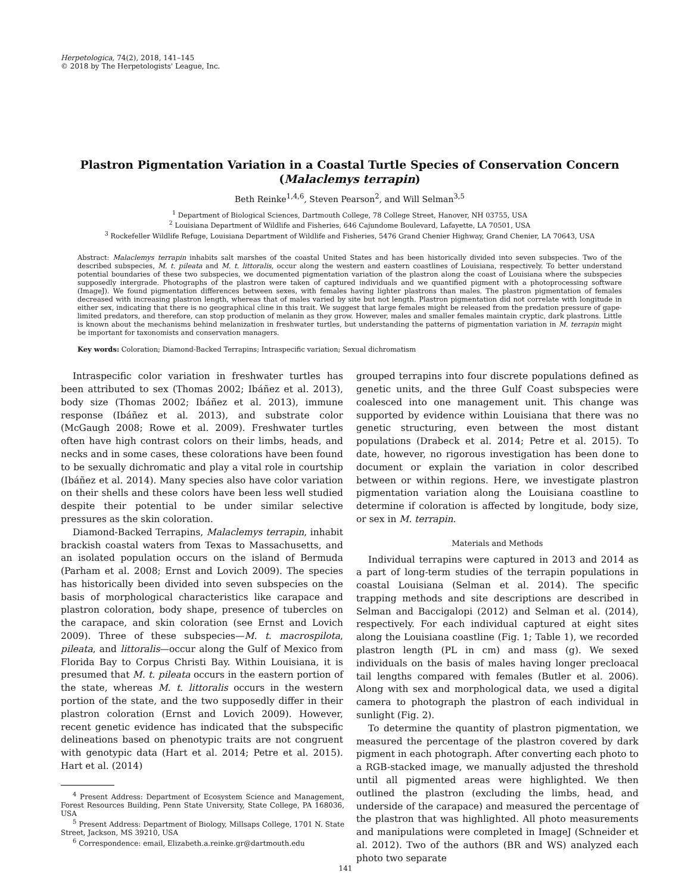Herpetologica, 74(2), 2018, 141–145
© 2018 by The Herpetologists' League, Inc.
Plastron Pigmentation Variation in a Coastal Turtle Species of Conservation Concern
(Malaclemys terrapin)
Beth Reinke<sup>1,4,6</sup>, Steven Pearson<sup>2</sup>, and Will Selman<sup>3,5</sup>
<sup>1</sup> Department of Biological Sciences, Dartmouth College, 78 College Street, Hanover, NH 03755, USA
<sup>2</sup> Louisiana Department of Wildlife and Fisheries, 646 Cajundome Boulevard, Lafayette, LA 70501, USA
<sup>3</sup> Rockefeller Wildlife Refuge, Louisiana Department of Wildlife and Fisheries, 5476 Grand Chenier Highway, Grand Chenier, LA 70643, USA
Abstract: Malaclemys terrapin inhabits salt marshes of the coastal United States and has been historically divided into seven subspecies. Two of the described subspecies, M. t. pileata and M. t. littoralis, occur along the western and eastern coastlines of Louisiana, respectively. To better understand potential boundaries of these two subspecies, we documented pigmentation variation of the plastron along the coast of Louisiana where the subspecies supposedly intergrade. Photographs of the plastron were taken of captured individuals and we quantified pigment with a photoprocessing software (ImageJ). We found pigmentation differences between sexes, with females having lighter plastrons than males. The plastron pigmentation of females decreased with increasing plastron length, whereas that of males varied by site but not length. Plastron pigmentation did not correlate with longitude in either sex, indicating that there is no geographical cline in this trait. We suggest that large females might be released from the predation pressure of gape-limited predators, and therefore, can stop production of melanin as they grow. However, males and smaller females maintain cryptic, dark plastrons. Little is known about the mechanisms behind melanization in freshwater turtles, but understanding the patterns of pigmentation variation in M. terrapin might be important for taxonomists and conservation managers.
Key words: Coloration; Diamond-Backed Terrapins; Intraspecific variation; Sexual dichromatism
Intraspecific color variation in freshwater turtles has been attributed to sex (Thomas 2002; Ibáñez et al. 2013), body size (Thomas 2002; Ibáñez et al. 2013), immune response (Ibáñez et al. 2013), and substrate color (McGaugh 2008; Rowe et al. 2009). Freshwater turtles often have high contrast colors on their limbs, heads, and necks and in some cases, these colorations have been found to be sexually dichromatic and play a vital role in courtship (Ibáñez et al. 2014). Many species also have color variation on their shells and these colors have been less well studied despite their potential to be under similar selective pressures as the skin coloration.
Diamond-Backed Terrapins, Malaclemys terrapin, inhabit brackish coastal waters from Texas to Massachusetts, and an isolated population occurs on the island of Bermuda (Parham et al. 2008; Ernst and Lovich 2009). The species has historically been divided into seven subspecies on the basis of morphological characteristics like carapace and plastron coloration, body shape, presence of tubercles on the carapace, and skin coloration (see Ernst and Lovich 2009). Three of these subspecies—M. t. macrospilota, pileata, and littoralis—occur along the Gulf of Mexico from Florida Bay to Corpus Christi Bay. Within Louisiana, it is presumed that M. t. pileata occurs in the eastern portion of the state, whereas M. t. littoralis occurs in the western portion of the state, and the two supposedly differ in their plastron coloration (Ernst and Lovich 2009). However, recent genetic evidence has indicated that the subspecific delineations based on phenotypic traits are not congruent with genotypic data (Hart et al. 2014; Petre et al. 2015). Hart et al. (2014)
<sup>4</sup> Present Address: Department of Ecosystem Science and Management, Forest Resources Building, Penn State University, State College, PA 168036, USA
<sup>5</sup> Present Address: Department of Biology, Millsaps College, 1701 N. State Street, Jackson, MS 39210, USA
<sup>6</sup> Correspondence: email, Elizabeth.a.reinke.gr@dartmouth.edu
grouped terrapins into four discrete populations defined as genetic units, and the three Gulf Coast subspecies were coalesced into one management unit. This change was supported by evidence within Louisiana that there was no genetic structuring, even between the most distant populations (Drabeck et al. 2014; Petre et al. 2015). To date, however, no rigorous investigation has been done to document or explain the variation in color described between or within regions. Here, we investigate plastron pigmentation variation along the Louisiana coastline to determine if coloration is affected by longitude, body size, or sex in M. terrapin.
Materials and Methods
Individual terrapins were captured in 2013 and 2014 as a part of long-term studies of the terrapin populations in coastal Louisiana (Selman et al. 2014). The specific trapping methods and site descriptions are described in Selman and Baccigalopi (2012) and Selman et al. (2014), respectively. For each individual captured at eight sites along the Louisiana coastline (Fig. 1; Table 1), we recorded plastron length (PL in cm) and mass (g). We sexed individuals on the basis of males having longer precloacal tail lengths compared with females (Butler et al. 2006). Along with sex and morphological data, we used a digital camera to photograph the plastron of each individual in sunlight (Fig. 2).
To determine the quantity of plastron pigmentation, we measured the percentage of the plastron covered by dark pigment in each photograph. After converting each photo to a RGB-stacked image, we manually adjusted the threshold until all pigmented areas were highlighted. We then outlined the plastron (excluding the limbs, head, and underside of the carapace) and measured the percentage of the plastron that was highlighted. All photo measurements and manipulations were completed in ImageJ (Schneider et al. 2012). Two of the authors (BR and WS) analyzed each photo two separate
141